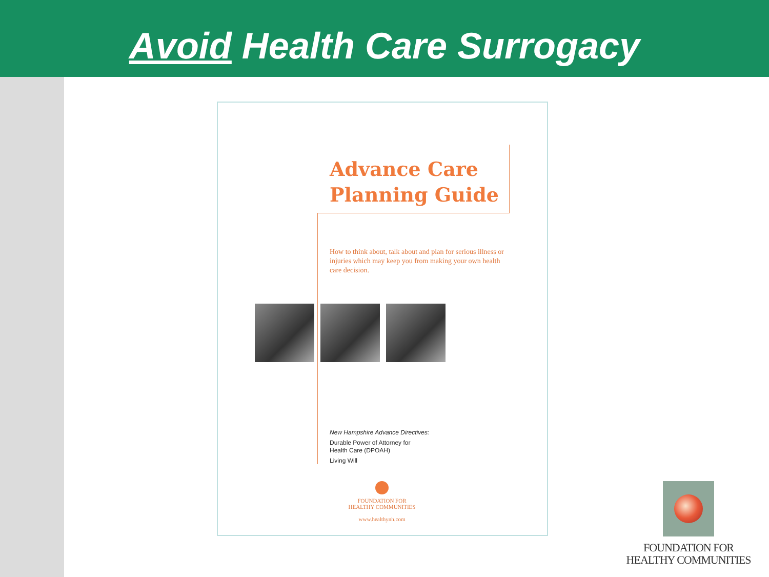Avoid Health Care Surrogacy
Advance Care
Planning Guide
How to think about, talk about and plan for serious illness or injuries which may keep you from making your own health care decision.
New Hampshire Advance Directives:
Durable Power of Attorney for
Health Care (DPOAH)
Living Will
FOUNDATION FOR
HEALTHY COMMUNITIES
www.healthynh.com
FOUNDATION FOR
HEALTHY COMMUNITIES